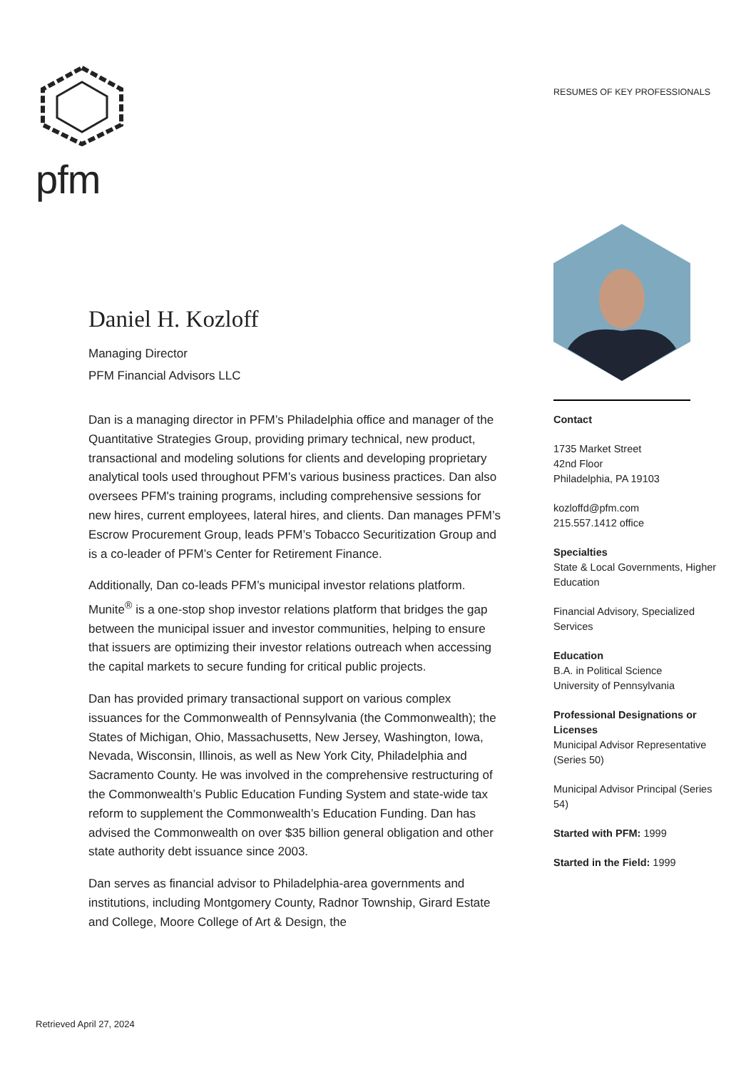pfm
RESUMES OF KEY PROFESSIONALS
Daniel H. Kozloff
Managing Director
PFM Financial Advisors LLC
Dan is a managing director in PFM’s Philadelphia office and manager of the Quantitative Strategies Group, providing primary technical, new product, transactional and modeling solutions for clients and developing proprietary analytical tools used throughout PFM’s various business practices. Dan also oversees PFM's training programs, including comprehensive sessions for new hires, current employees, lateral hires, and clients. Dan manages PFM’s Escrow Procurement Group, leads PFM’s Tobacco Securitization Group and is a co-leader of PFM’s Center for Retirement Finance.
Additionally, Dan co-leads PFM’s municipal investor relations platform. Munite<sup>®</sup> is a one-stop shop investor relations platform that bridges the gap between the municipal issuer and investor communities, helping to ensure that issuers are optimizing their investor relations outreach when accessing the capital markets to secure funding for critical public projects.
Dan has provided primary transactional support on various complex issuances for the Commonwealth of Pennsylvania (the Commonwealth); the States of Michigan, Ohio, Massachusetts, New Jersey, Washington, Iowa, Nevada, Wisconsin, Illinois, as well as New York City, Philadelphia and Sacramento County. He was involved in the comprehensive restructuring of the Commonwealth’s Public Education Funding System and state-wide tax reform to supplement the Commonwealth’s Education Funding. Dan has advised the Commonwealth on over $35 billion general obligation and other state authority debt issuance since 2003.
Dan serves as financial advisor to Philadelphia-area governments and institutions, including Montgomery County, Radnor Township, Girard Estate and College, Moore College of Art & Design, the
Contact
1735 Market Street
42nd Floor
Philadelphia, PA 19103
kozloffd@pfm.com
215.557.1412 office
Specialties
State & Local Governments, Higher Education
Financial Advisory, Specialized Services
Education
B.A. in Political Science
University of Pennsylvania
Professional Designations or Licenses
Municipal Advisor Representative (Series 50)
Municipal Advisor Principal (Series 54)
Started with PFM: 1999
Started in the Field: 1999
Retrieved April 27, 2024